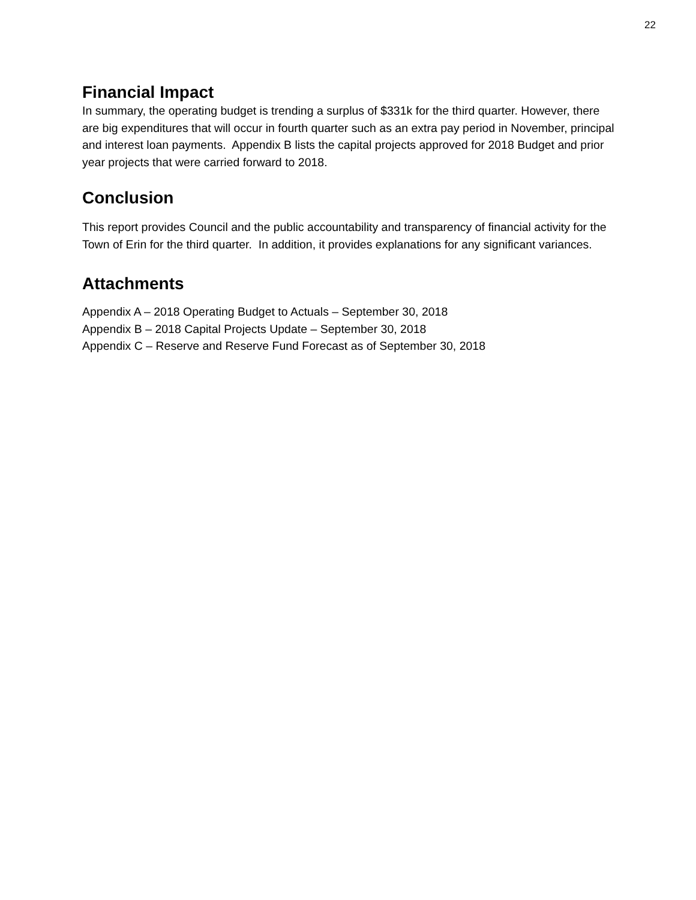22
Financial Impact
In summary, the operating budget is trending a surplus of $331k for the third quarter. However, there are big expenditures that will occur in fourth quarter such as an extra pay period in November, principal and interest loan payments. Appendix B lists the capital projects approved for 2018 Budget and prior year projects that were carried forward to 2018.
Conclusion
This report provides Council and the public accountability and transparency of financial activity for the Town of Erin for the third quarter. In addition, it provides explanations for any significant variances.
Attachments
Appendix A – 2018 Operating Budget to Actuals – September 30, 2018
Appendix B – 2018 Capital Projects Update – September 30, 2018
Appendix C – Reserve and Reserve Fund Forecast as of September 30, 2018